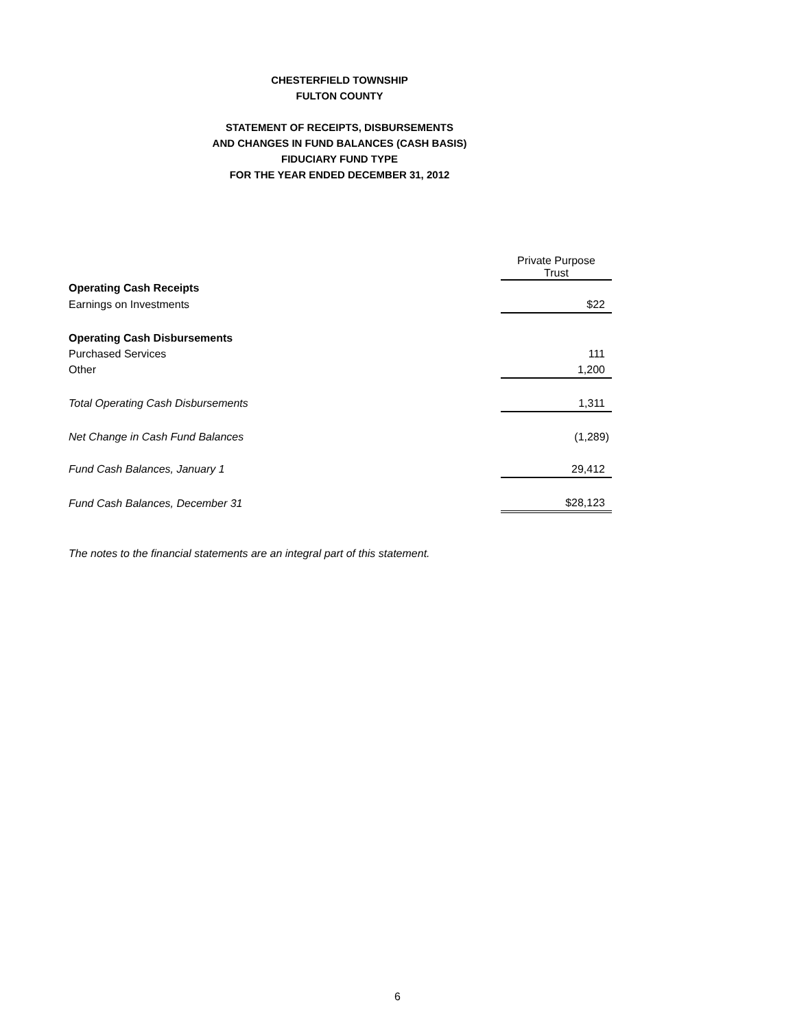CHESTERFIELD TOWNSHIP
FULTON COUNTY
STATEMENT OF RECEIPTS, DISBURSEMENTS
AND CHANGES IN FUND BALANCES (CASH BASIS)
FIDUCIARY FUND TYPE
FOR THE YEAR ENDED DECEMBER 31, 2012
| | Private Purpose Trust |
| Operating Cash Receipts | |
| Earnings on Investments | $22 |
| Operating Cash Disbursements | |
| Purchased Services | 111 |
| Other | 1,200 |
| Total Operating Cash Disbursements | 1,311 |
| Net Change in Cash Fund Balances | (1,289) |
| Fund Cash Balances, January 1 | 29,412 |
| Fund Cash Balances, December 31 | $28,123 |
The notes to the financial statements are an integral part of this statement.
6